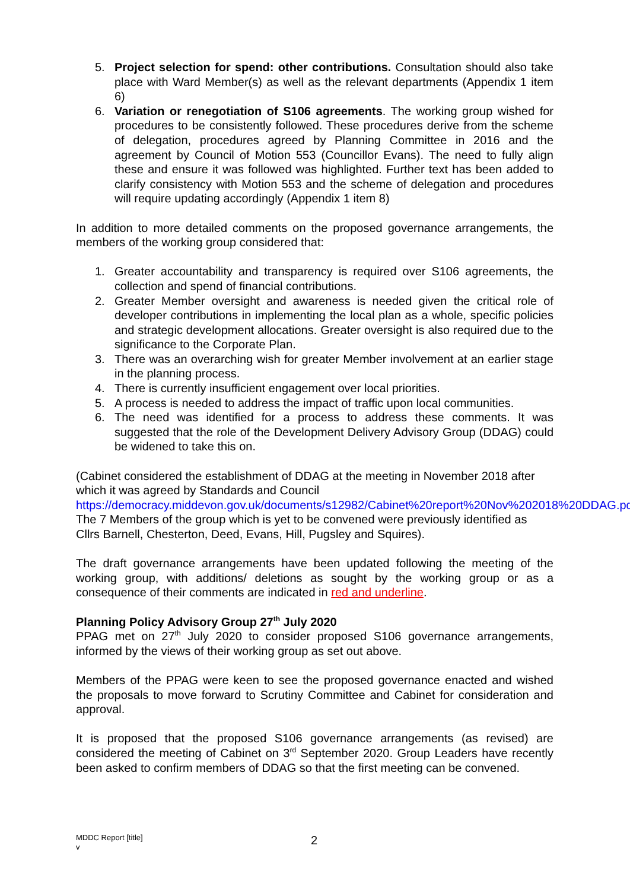5. Project selection for spend: other contributions. Consultation should also take place with Ward Member(s) as well as the relevant departments (Appendix 1 item 6)
6. Variation or renegotiation of S106 agreements. The working group wished for procedures to be consistently followed. These procedures derive from the scheme of delegation, procedures agreed by Planning Committee in 2016 and the agreement by Council of Motion 553 (Councillor Evans). The need to fully align these and ensure it was followed was highlighted. Further text has been added to clarify consistency with Motion 553 and the scheme of delegation and procedures will require updating accordingly (Appendix 1 item 8)
In addition to more detailed comments on the proposed governance arrangements, the members of the working group considered that:
1. Greater accountability and transparency is required over S106 agreements, the collection and spend of financial contributions.
2. Greater Member oversight and awareness is needed given the critical role of developer contributions in implementing the local plan as a whole, specific policies and strategic development allocations. Greater oversight is also required due to the significance to the Corporate Plan.
3. There was an overarching wish for greater Member involvement at an earlier stage in the planning process.
4. There is currently insufficient engagement over local priorities.
5. A process is needed to address the impact of traffic upon local communities.
6. The need was identified for a process to address these comments. It was suggested that the role of the Development Delivery Advisory Group (DDAG) could be widened to take this on.
(Cabinet considered the establishment of DDAG at the meeting in November 2018 after which it was agreed by Standards and Council https://democracy.middevon.gov.uk/documents/s12982/Cabinet%20report%20Nov%202018%20DDAG.pdf
The 7 Members of the group which is yet to be convened were previously identified as Cllrs Barnell, Chesterton, Deed, Evans, Hill, Pugsley and Squires).
The draft governance arrangements have been updated following the meeting of the working group, with additions/ deletions as sought by the working group or as a consequence of their comments are indicated in red and underline.
Planning Policy Advisory Group 27<sup>th</sup> July 2020
PPAG met on 27<sup>th</sup> July 2020 to consider proposed S106 governance arrangements, informed by the views of their working group as set out above.
Members of the PPAG were keen to see the proposed governance enacted and wished the proposals to move forward to Scrutiny Committee and Cabinet for consideration and approval.
It is proposed that the proposed S106 governance arrangements (as revised) are considered the meeting of Cabinet on 3<sup>rd</sup> September 2020. Group Leaders have recently been asked to confirm members of DDAG so that the first meeting can be convened.
MDDC Report [title]
v
2